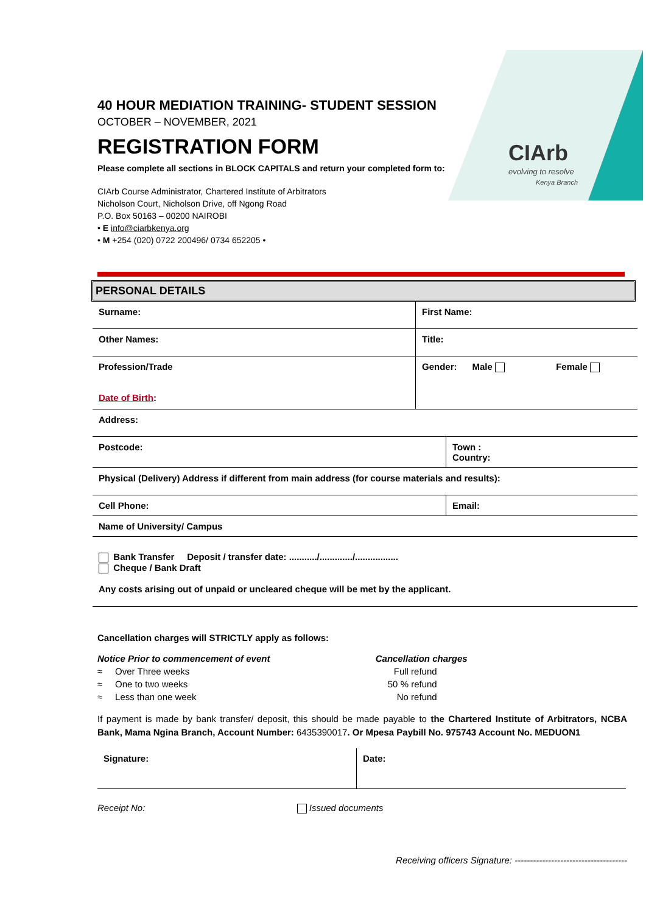CIArb
evolving to resolve
Kenya Branch
40 HOUR MEDIATION TRAINING- STUDENT SESSION
OCTOBER – NOVEMBER, 2021
REGISTRATION FORM
Please complete all sections in BLOCK CAPITALS and return your completed form to:
CIArb Course Administrator, Chartered Institute of Arbitrators
Nicholson Court, Nicholson Drive, off Ngong Road
P.O. Box 50163 – 00200 NAIROBI
• E info@ciarbkenya.org
• M +254 (020) 0722 200496/ 0734 652205 •
PERSONAL DETAILS
| Surname: | First Name: |
| Other Names: | Title: |
| Profession/Trade Date of Birth : | Gender: Male Female |
| Address: | |
| Postcode: | Town : Country: |
| Physical (Delivery) Address if different from main address (for course materials and results): | |
| Cell Phone: | Email: |
| Name of University/ Campus | |
| Bank Transfer Deposit / transfer date: .........../............./................. Cheque / Bank Draft Any costs arising out of unpaid or uncleared cheque will be met by the applicant. | |
Cancellation charges will STRICTLY apply as follows:
| Notice Prior to commencement of event | Cancellation charges |
| ≈ Over Three weeks | Full refund |
| ≈ One to two weeks | 50 % refund |
| ≈ Less than one week | No refund |
If payment is made by bank transfer/ deposit, this should be made payable to the Chartered Institute of Arbitrators, NCBA Bank, Mama Ngina Branch, Account Number: 6435390017. Or Mpesa Paybill No. 975743 Account No. MEDUON1
| Signature: | Date: |
Receipt No: Issued documents
Receiving officers Signature: -------------------------------------